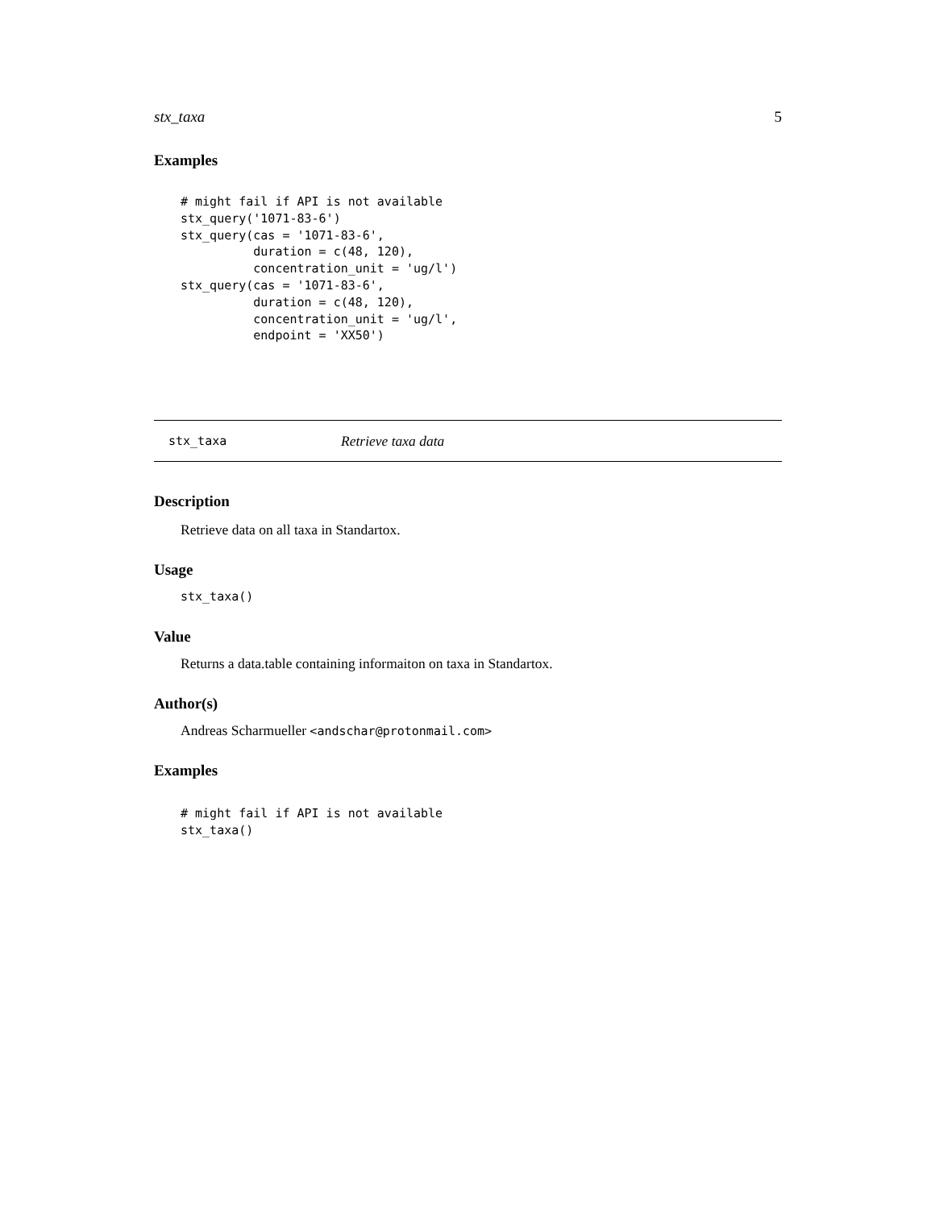stx_taxa 5
Examples
# might fail if API is not available
stx_query('1071-83-6')
stx_query(cas = '1071-83-6',
          duration = c(48, 120),
          concentration_unit = 'ug/l')
stx_query(cas = '1071-83-6',
          duration = c(48, 120),
          concentration_unit = 'ug/l',
          endpoint = 'XX50')
stx_taxa Retrieve taxa data
Description
Retrieve data on all taxa in Standartox.
Usage
stx_taxa()
Value
Returns a data.table containing informaiton on taxa in Standartox.
Author(s)
Andreas Scharmueller <andschar@protonmail.com>
Examples
# might fail if API is not available
stx_taxa()